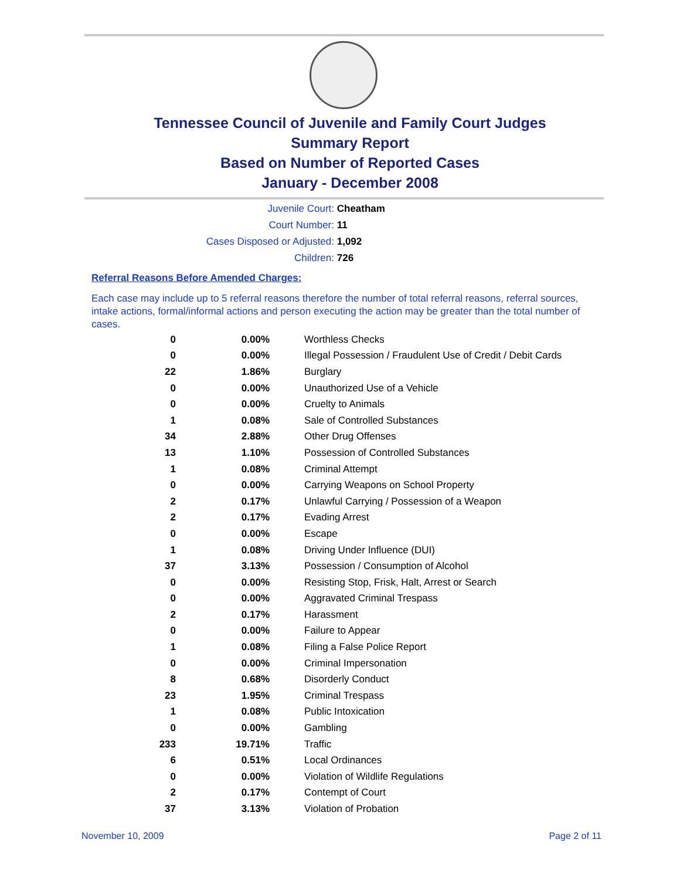Tennessee Council of Juvenile and Family Court Judges
Summary Report
Based on Number of Reported Cases
January - December 2008
Juvenile Court: Cheatham
Court Number: 11
Cases Disposed or Adjusted: 1,092
Children: 726
Referral Reasons Before Amended Charges:
Each case may include up to 5 referral reasons therefore the number of total referral reasons, referral sources, intake actions, formal/informal actions and person executing the action may be greater than the total number of cases.
| 0 | 0.00% | Worthless Checks |
| 0 | 0.00% | Illegal Possession / Fraudulent Use of Credit / Debit Cards |
| 22 | 1.86% | Burglary |
| 0 | 0.00% | Unauthorized Use of a Vehicle |
| 0 | 0.00% | Cruelty to Animals |
| 1 | 0.08% | Sale of Controlled Substances |
| 34 | 2.88% | Other Drug Offenses |
| 13 | 1.10% | Possession of Controlled Substances |
| 1 | 0.08% | Criminal Attempt |
| 0 | 0.00% | Carrying Weapons on School Property |
| 2 | 0.17% | Unlawful Carrying / Possession of a Weapon |
| 2 | 0.17% | Evading Arrest |
| 0 | 0.00% | Escape |
| 1 | 0.08% | Driving Under Influence (DUI) |
| 37 | 3.13% | Possession / Consumption of Alcohol |
| 0 | 0.00% | Resisting Stop, Frisk, Halt, Arrest or Search |
| 0 | 0.00% | Aggravated Criminal Trespass |
| 2 | 0.17% | Harassment |
| 0 | 0.00% | Failure to Appear |
| 1 | 0.08% | Filing a False Police Report |
| 0 | 0.00% | Criminal Impersonation |
| 8 | 0.68% | Disorderly Conduct |
| 23 | 1.95% | Criminal Trespass |
| 1 | 0.08% | Public Intoxication |
| 0 | 0.00% | Gambling |
| 233 | 19.71% | Traffic |
| 6 | 0.51% | Local Ordinances |
| 0 | 0.00% | Violation of Wildlife Regulations |
| 2 | 0.17% | Contempt of Court |
| 37 | 3.13% | Violation of Probation |
November 10, 2009 Page 2 of 11